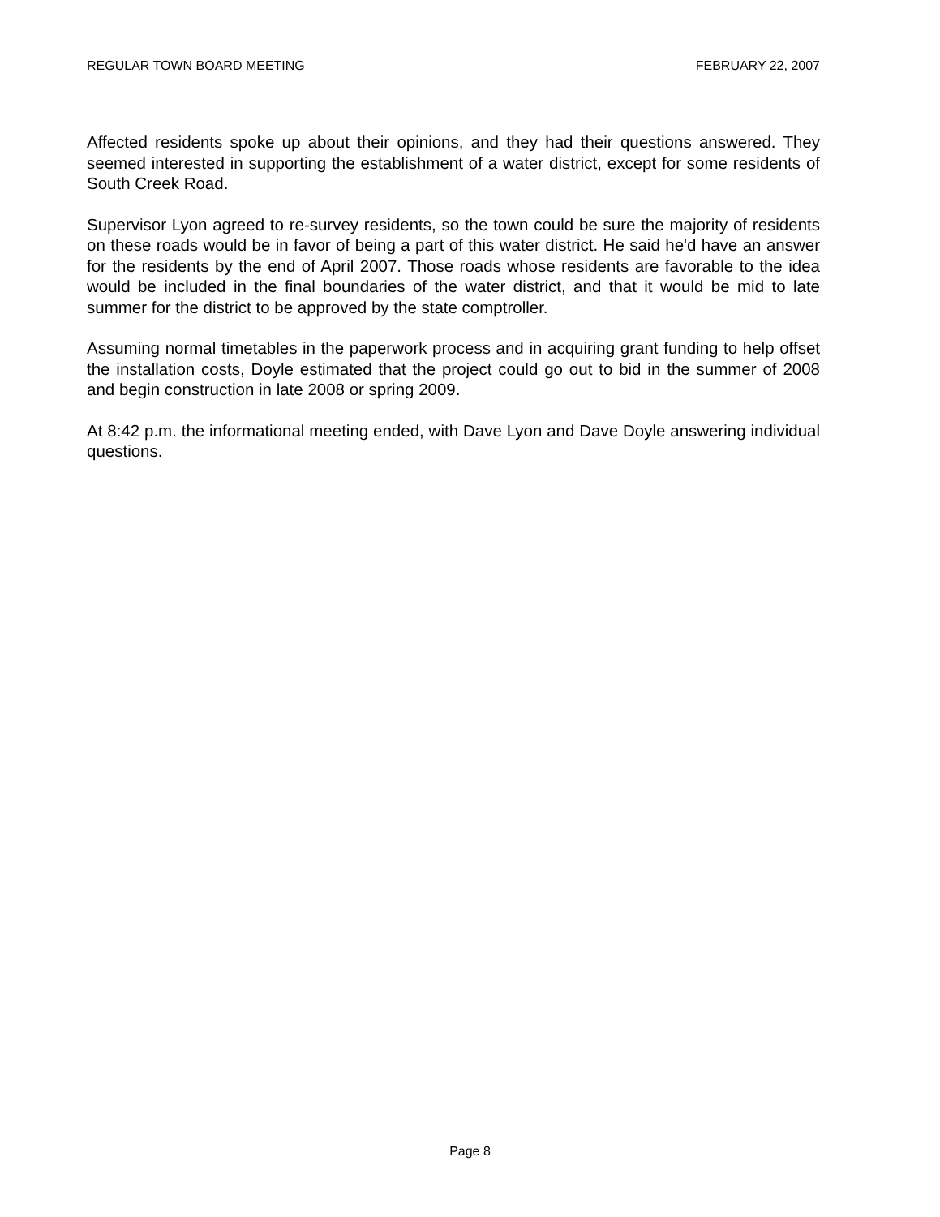REGULAR TOWN BOARD MEETING FEBRUARY 22, 2007
Affected residents spoke up about their opinions, and they had their questions answered. They seemed interested in supporting the establishment of a water district, except for some residents of South Creek Road.
Supervisor Lyon agreed to re-survey residents, so the town could be sure the majority of residents on these roads would be in favor of being a part of this water district. He said he'd have an answer for the residents by the end of April 2007. Those roads whose residents are favorable to the idea would be included in the final boundaries of the water district, and that it would be mid to late summer for the district to be approved by the state comptroller.
Assuming normal timetables in the paperwork process and in acquiring grant funding to help offset the installation costs, Doyle estimated that the project could go out to bid in the summer of 2008 and begin construction in late 2008 or spring 2009.
At 8:42 p.m. the informational meeting ended, with Dave Lyon and Dave Doyle answering individual questions.
Page 8